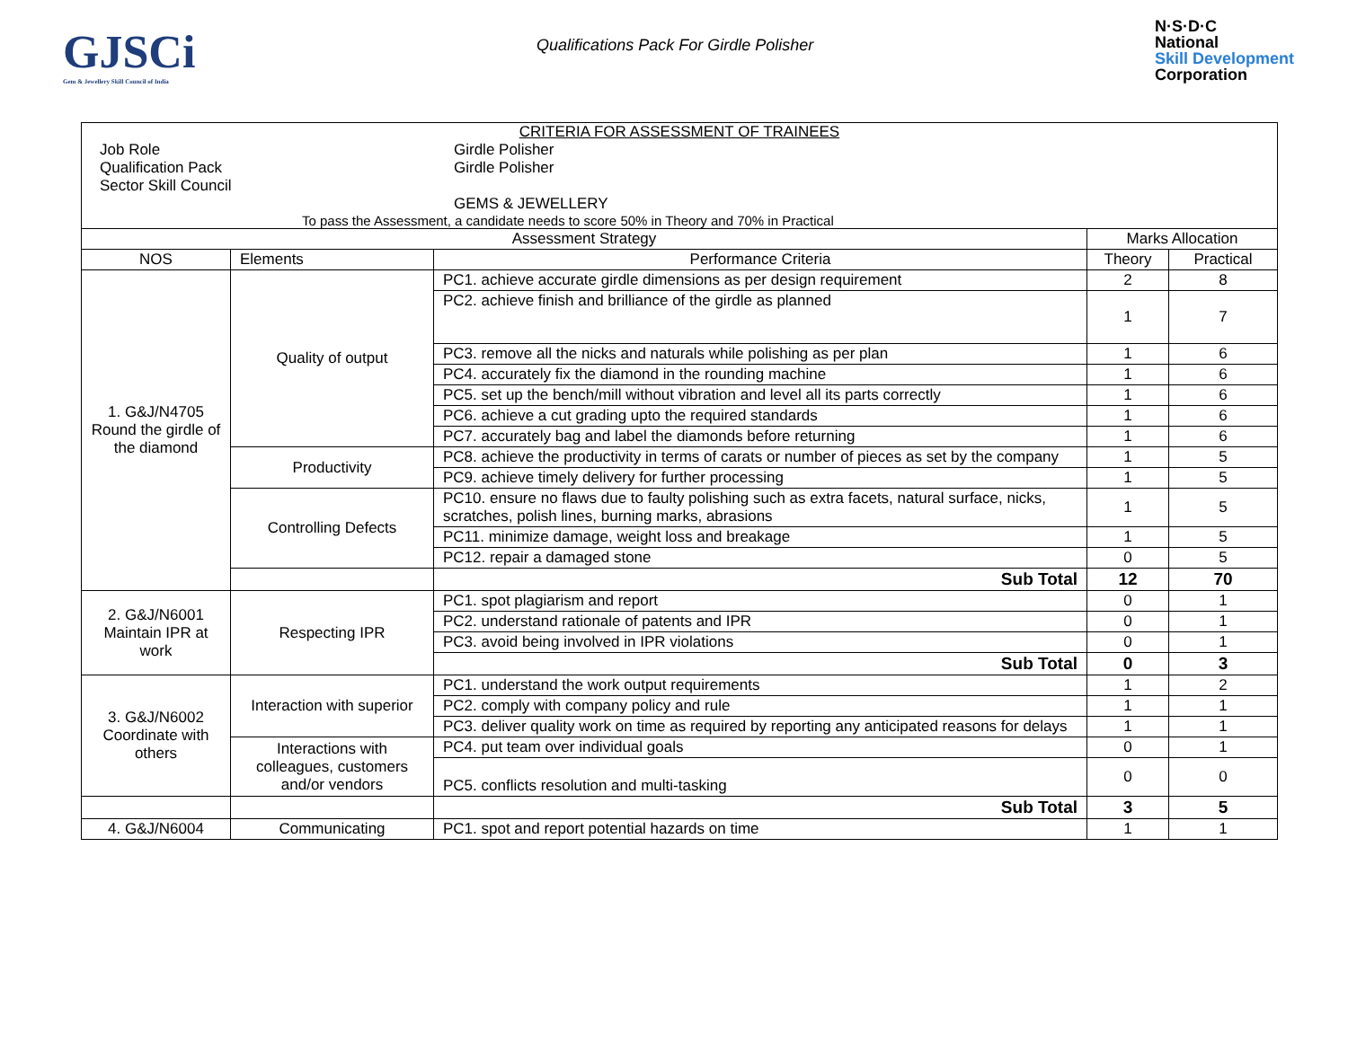GJSCi
Gem & Jewellery Skill Council of India
Qualifications Pack For Girdle Polisher
N·S·D·C
National
Skill Development
Corporation
| CRITERIA FOR ASSESSMENT OF TRAINEES / Job Role / Girdle Polisher / / Qualification Pack / Girdle Polisher / / Sector Skill Council / / / / GEMS & JEWELLERY / To pass the Assessment, a candidate needs to score 50% in Theory and 70% in Practical | | | | |
| Assessment Strategy | | | Marks Allocation | |
| NOS | Elements | Performance Criteria | Theory | Practical |
| 1. G&J/N4705 Round the girdle of the diamond | Quality of output | PC1. achieve accurate girdle dimensions as per design requirement | 2 | 8 |
| | | PC2. achieve finish and brilliance of the girdle as planned | 1 | 7 |
| | | PC3. remove all the nicks and naturals while polishing as per plan | 1 | 6 |
| | | PC4. accurately fix the diamond in the rounding machine | 1 | 6 |
| | | PC5. set up the bench/mill without vibration and level all its parts correctly | 1 | 6 |
| | | PC6. achieve a cut grading upto the required standards | 1 | 6 |
| | | PC7. accurately bag and label the diamonds before returning | 1 | 6 |
| | Productivity | PC8. achieve the productivity in terms of carats or number of pieces as set by the company | 1 | 5 |
| | | PC9. achieve timely delivery for further processing | 1 | 5 |
| | Controlling Defects | PC10. ensure no flaws due to faulty polishing such as extra facets, natural surface, nicks, scratches, polish lines, burning marks, abrasions | 1 | 5 |
| | | PC11. minimize damage, weight loss and breakage | 1 | 5 |
| | | PC12. repair a damaged stone | 0 | 5 |
| | | Sub Total | 12 | 70 |
| 2. G&J/N6001 Maintain IPR at work | Respecting IPR | PC1. spot plagiarism and report | 0 | 1 |
| | | PC2. understand rationale of patents and IPR | 0 | 1 |
| | | PC3. avoid being involved in IPR violations | 0 | 1 |
| | | Sub Total | 0 | 3 |
| 3. G&J/N6002 Coordinate with others | Interaction with superior | PC1. understand the work output requirements | 1 | 2 |
| | | PC2. comply with company policy and rule | 1 | 1 |
| | | PC3. deliver quality work on time as required by reporting any anticipated reasons for delays | 1 | 1 |
| | Interactions with colleagues, customers and/or vendors | PC4. put team over individual goals | 0 | 1 |
| | | PC5. conflicts resolution and multi-tasking | 0 | 0 |
| | | Sub Total | 3 | 5 |
| 4. G&J/N6004 | Communicating | PC1. spot and report potential hazards on time | 1 | 1 |